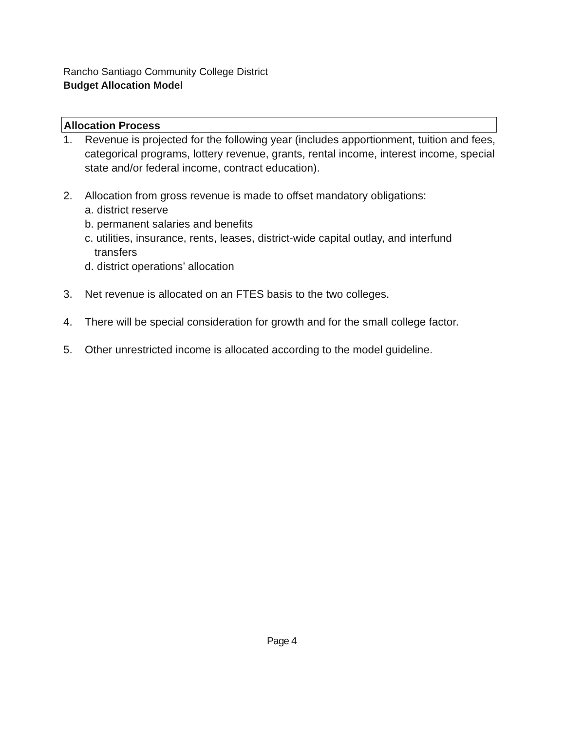Rancho Santiago Community College District
Budget Allocation Model
Allocation Process
1. Revenue is projected for the following year (includes apportionment, tuition and fees, categorical programs, lottery revenue, grants, rental income, interest income, special state and/or federal income, contract education).
2. Allocation from gross revenue is made to offset mandatory obligations:
a. district reserve
b. permanent salaries and benefits
c. utilities, insurance, rents, leases, district-wide capital outlay, and interfund
transfers
d. district operations’ allocation
3. Net revenue is allocated on an FTES basis to the two colleges.
4. There will be special consideration for growth and for the small college factor.
5. Other unrestricted income is allocated according to the model guideline.
Page 4